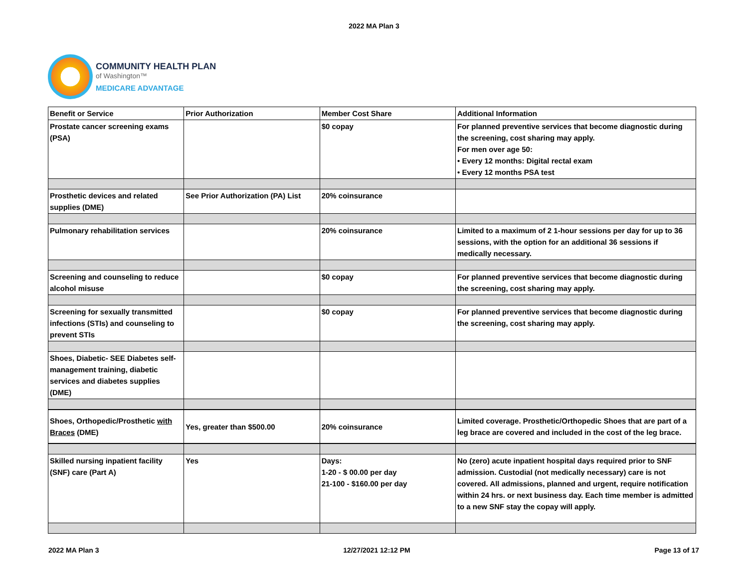2022 MA Plan 3
COMMUNITY HEALTH PLAN
of Washington™
MEDICARE ADVANTAGE
| Benefit or Service | Prior Authorization | Member Cost Share | Additional Information |
| --- | --- | --- | --- |
| Prostate cancer screening exams (PSA) | | $0 copay | For planned preventive services that become diagnostic during the screening, cost sharing may apply. For men over age 50: • Every 12 months: Digital rectal exam • Every 12 months PSA test |
| Prosthetic devices and related supplies (DME) | See Prior Authorization (PA) List | 20% coinsurance | |
| Pulmonary rehabilitation services | | 20% coinsurance | Limited to a maximum of 2 1-hour sessions per day for up to 36 sessions, with the option for an additional 36 sessions if medically necessary. |
| Screening and counseling to reduce alcohol misuse | | $0 copay | For planned preventive services that become diagnostic during the screening, cost sharing may apply. |
| Screening for sexually transmitted infections (STIs) and counseling to prevent STIs | | $0 copay | For planned preventive services that become diagnostic during the screening, cost sharing may apply. |
| Shoes, Diabetic- SEE Diabetes self-management training, diabetic services and diabetes supplies (DME) | | | |
| Shoes, Orthopedic/Prosthetic with Braces (DME) | Yes, greater than $500.00 | 20% coinsurance | Limited coverage. Prosthetic/Orthopedic Shoes that are part of a leg brace are covered and included in the cost of the leg brace. |
| Skilled nursing inpatient facility (SNF) care (Part A) | Yes | Days: 1-20 - $ 00.00 per day 21-100 - $160.00 per day | No (zero) acute inpatient hospital days required prior to SNF admission. Custodial (not medically necessary) care is not covered. All admissions, planned and urgent, require notification within 24 hrs. or next business day. Each time member is admitted to a new SNF stay the copay will apply. |
2022 MA Plan 3 12/27/2021 12:12 PM Page 13 of 17